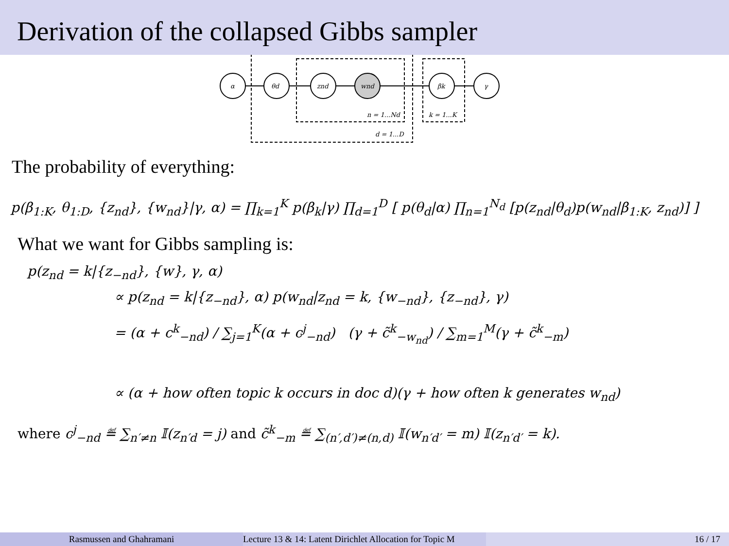Derivation of the collapsed Gibbs sampler
α
θd
znd
wnd
βk
γ
n = 1...Nd
k = 1...K
d = 1...D
The probability of everything:
p(β<sub>1:K</sub>, θ<sub>1:D</sub>, {z<sub>nd</sub>}, {w<sub>nd</sub>}|γ, α) = ∏<sub>k=1</sub><sup>K</sup> p(β<sub>k</sub>|γ) ∏<sub>d=1</sub><sup>D</sup> [ p(θ<sub>d</sub>|α) ∏<sub>n=1</sub><sup>N<sub>d</sub></sup> [p(z<sub>nd</sub>|θ<sub>d</sub>)p(w<sub>nd</sub>|β<sub>1:K</sub>, z<sub>nd</sub>)] ]
What we want for Gibbs sampling is:
p(z<sub>nd</sub> = k|{z<sub>−nd</sub>}, {w}, γ, α)
∝ p(z<sub>nd</sub> = k|{z<sub>−nd</sub>}, α) p(w<sub>nd</sub>|z<sub>nd</sub> = k, {w<sub>−nd</sub>}, {z<sub>−nd</sub>}, γ)
= (α + c<sup>k</sup><sub>−nd</sub>) / ∑<sub>j=1</sub><sup>K</sup>(α + c<sup>j</sup><sub>−nd</sub>) (γ + c̃<sup>k</sup><sub>−w<sub>nd</sub></sub>) / ∑<sub>m=1</sub><sup>M</sup>(γ + c̃<sup>k</sup><sub>−m</sub>)
∝ (α + how often topic k occurs in doc d)(γ + how often k generates w<sub>nd</sub>)
where c<sup>j</sup><sub>−nd</sub> ≝ ∑<sub>n′≠n</sub> 𝕀(z<sub>n′d</sub> = j) and c̃<sup>k</sup><sub>−m</sub> ≝ ∑<sub>(n′,d′)≠(n,d)</sub> 𝕀(w<sub>n′d′</sub> = m) 𝕀(z<sub>n′d′</sub> = k).
Rasmussen and Ghahramani Lecture 13 & 14: Latent Dirichlet Allocation for Topic M 16 / 17